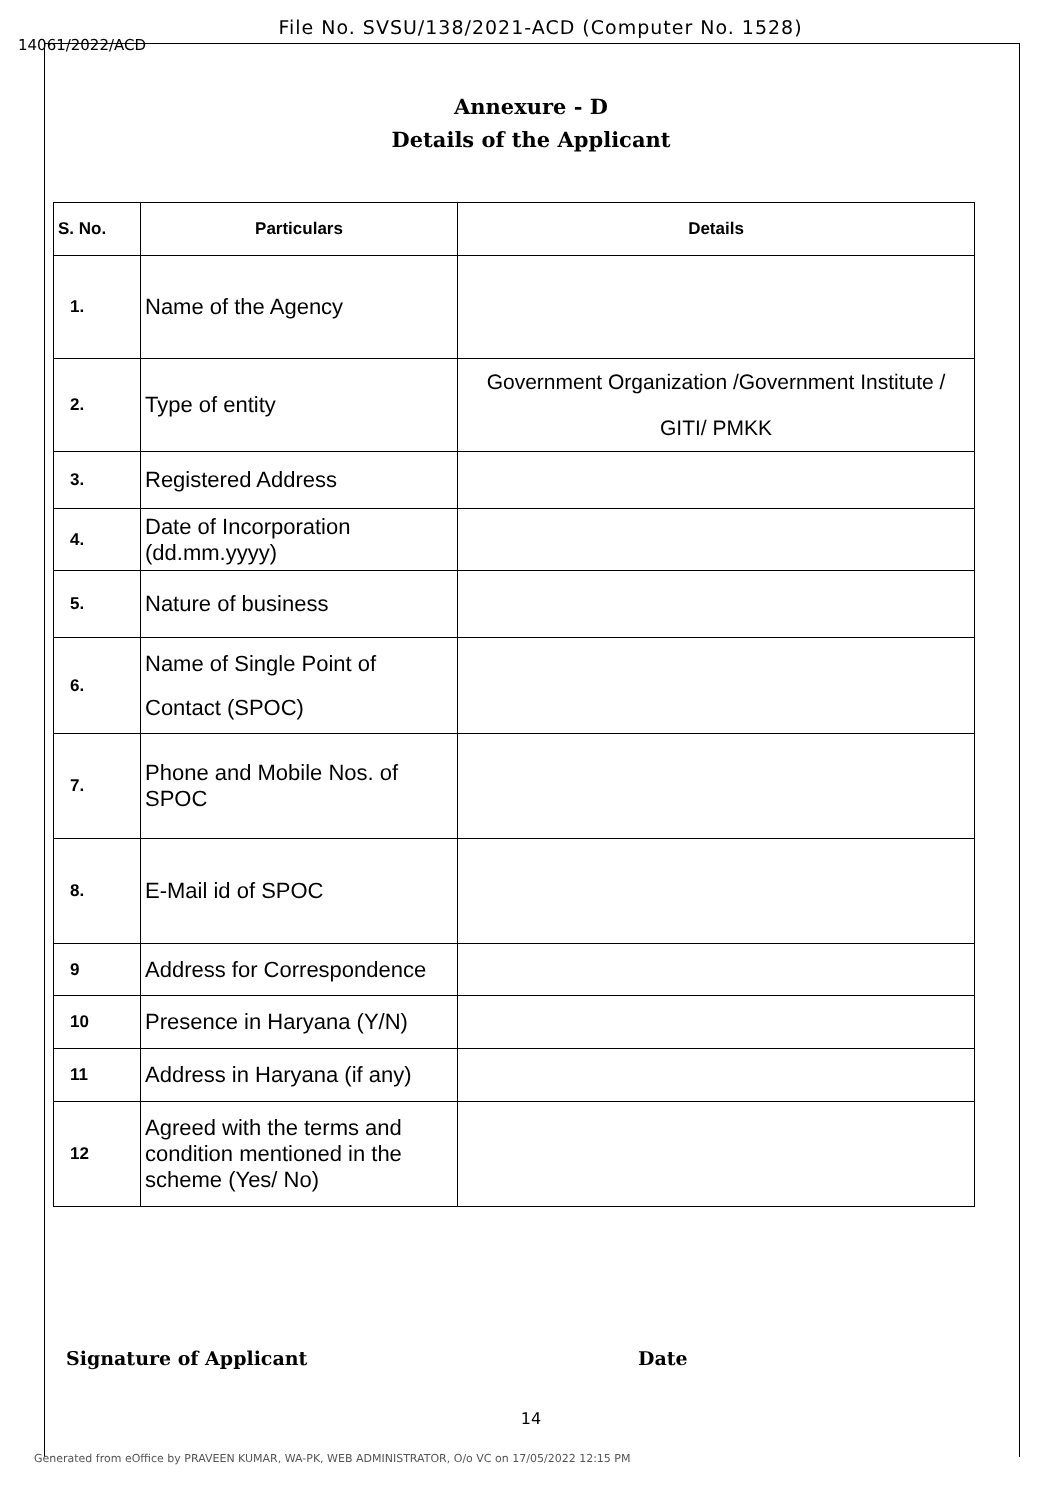File No. SVSU/138/2021-ACD (Computer No. 1528)
14061/2022/ACD
Annexure - D
Details of the Applicant
| S. No. | Particulars | Details |
| --- | --- | --- |
| 1. | Name of the Agency | |
| 2. | Type of entity | Government Organization /Government Institute / GITI/ PMKK |
| 3. | Registered Address | |
| 4. | Date of Incorporation (dd.mm.yyyy) | |
| 5. | Nature of business | |
| 6. | Name of Single Point of Contact (SPOC) | |
| 7. | Phone and Mobile Nos. of SPOC | |
| 8. | E-Mail id of SPOC | |
| 9 | Address for Correspondence | |
| 10 | Presence in Haryana (Y/N) | |
| 11 | Address in Haryana (if any) | |
| 12 | Agreed with the terms and condition mentioned in the scheme (Yes/ No) | |
Signature of Applicant Date
14
Generated from eOffice by PRAVEEN KUMAR, WA-PK, WEB ADMINISTRATOR, O/o VC on 17/05/2022 12:15 PM